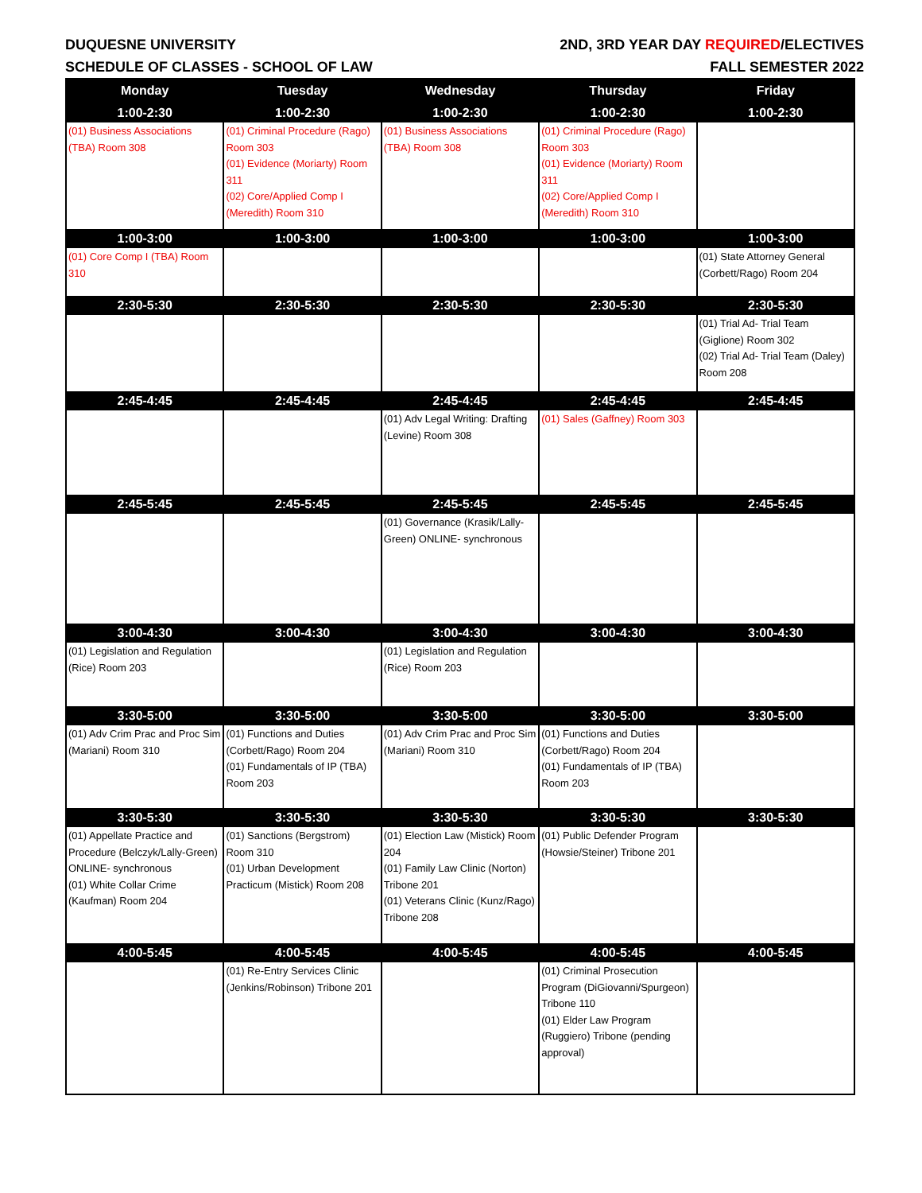DUQUESNE UNIVERSITY 2ND, 3RD YEAR DAY REQUIRED/ELECTIVES
SCHEDULE OF CLASSES - SCHOOL OF LAW FALL SEMESTER 2022
| Monday | Tuesday | Wednesday | Thursday | Friday |
| --- | --- | --- | --- | --- |
| 1:00-2:30 | 1:00-2:30 | 1:00-2:30 | 1:00-2:30 | 1:00-2:30 |
| (01) Business Associations (TBA) Room 308 | (01) Criminal Procedure (Rago) Room 303 (01) Evidence (Moriarty) Room 311 (02) Core/Applied Comp I (Meredith) Room 310 | (01) Business Associations (TBA) Room 308 | (01) Criminal Procedure (Rago) Room 303 (01) Evidence (Moriarty) Room 311 (02) Core/Applied Comp I (Meredith) Room 310 | |
| 1:00-3:00 | 1:00-3:00 | 1:00-3:00 | 1:00-3:00 | 1:00-3:00 |
| (01) Core Comp I (TBA) Room 310 | | | | (01) State Attorney General (Corbett/Rago) Room 204 |
| 2:30-5:30 | 2:30-5:30 | 2:30-5:30 | 2:30-5:30 | 2:30-5:30 |
| | | | | (01) Trial Ad- Trial Team (Giglione) Room 302 (02) Trial Ad- Trial Team (Daley) Room 208 |
| 2:45-4:45 | 2:45-4:45 | 2:45-4:45 | 2:45-4:45 | 2:45-4:45 |
| | | (01) Adv Legal Writing: Drafting (Levine) Room 308 | (01) Sales (Gaffney) Room 303 | |
| 2:45-5:45 | 2:45-5:45 | 2:45-5:45 | 2:45-5:45 | 2:45-5:45 |
| | | (01) Governance (Krasik/Lally-Green) ONLINE- synchronous | | |
| 3:00-4:30 | 3:00-4:30 | 3:00-4:30 | 3:00-4:30 | 3:00-4:30 |
| (01) Legislation and Regulation (Rice) Room 203 | | (01) Legislation and Regulation (Rice) Room 203 | | |
| 3:30-5:00 | 3:30-5:00 | 3:30-5:00 | 3:30-5:00 | 3:30-5:00 |
| (01) Adv Crim Prac and Proc Sim (Mariani) Room 310 | (01) Functions and Duties (Corbett/Rago) Room 204 (01) Fundamentals of IP (TBA) Room 203 | (01) Adv Crim Prac and Proc Sim (Mariani) Room 310 | (01) Functions and Duties (Corbett/Rago) Room 204 (01) Fundamentals of IP (TBA) Room 203 | |
| 3:30-5:30 | 3:30-5:30 | 3:30-5:30 | 3:30-5:30 | 3:30-5:30 |
| (01) Appellate Practice and Procedure (Belczyk/Lally-Green) ONLINE- synchronous (01) White Collar Crime (Kaufman) Room 204 | (01) Sanctions (Bergstrom) Room 310 (01) Urban Development Practicum (Mistick) Room 208 | (01) Election Law (Mistick) Room 204 (01) Family Law Clinic (Norton) Tribone 201 (01) Veterans Clinic (Kunz/Rago) Tribone 208 | (01) Public Defender Program (Howsie/Steiner) Tribone 201 | |
| 4:00-5:45 | 4:00-5:45 | 4:00-5:45 | 4:00-5:45 | 4:00-5:45 |
| | (01) Re-Entry Services Clinic (Jenkins/Robinson) Tribone 201 | | (01) Criminal Prosecution Program (DiGiovanni/Spurgeon) Tribone 110 (01) Elder Law Program (Ruggiero) Tribone (pending approval) | |